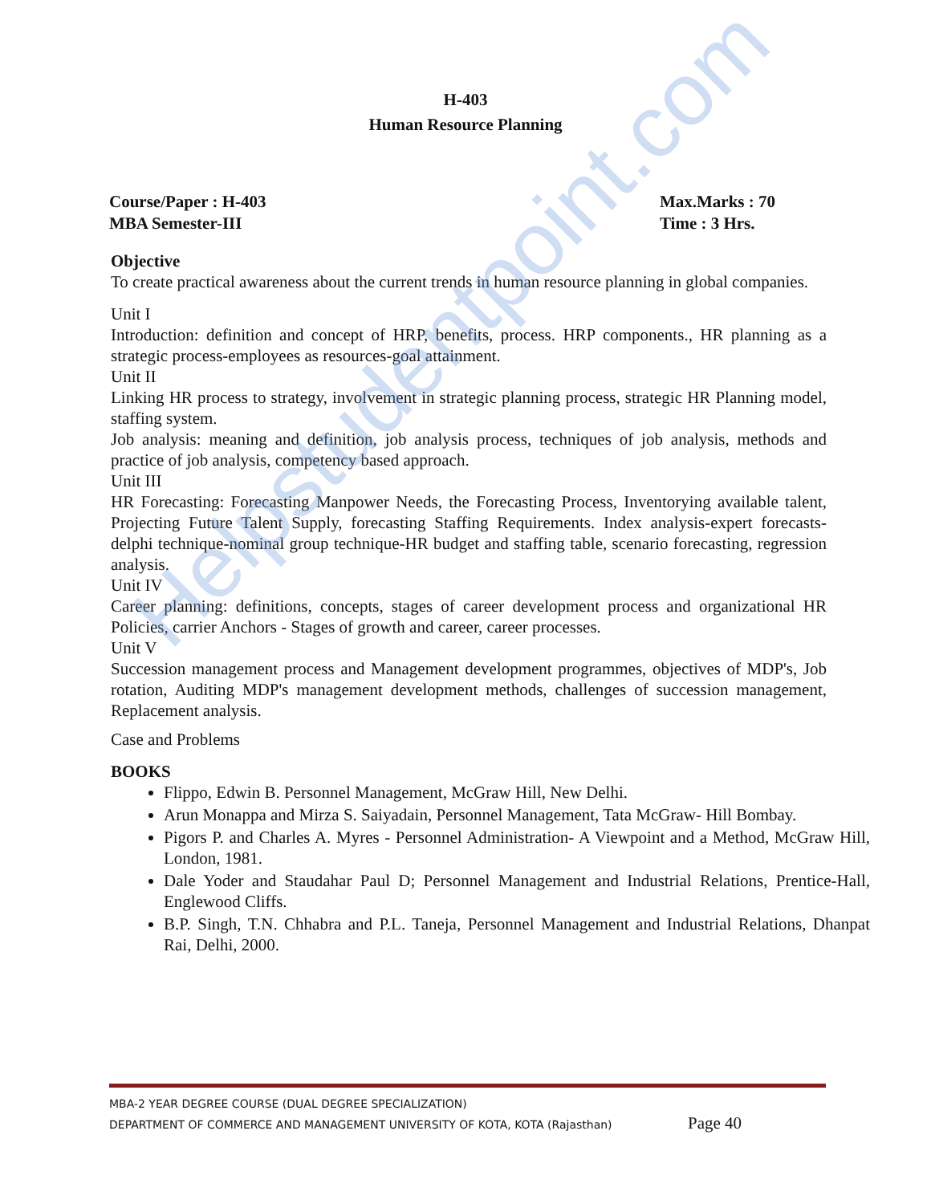Helpstudentpoint.com
H-403
Human Resource Planning
Course/Paper : H-403
MBA Semester-III
Max.Marks : 70
Time : 3 Hrs.
Objective
To create practical awareness about the current trends in human resource planning in global companies.
Unit I
Introduction: definition and concept of HRP, benefits, process. HRP components., HR planning as a strategic process-employees as resources-goal attainment.
Unit II
Linking HR process to strategy, involvement in strategic planning process, strategic HR Planning model, staffing system.
Job analysis: meaning and definition, job analysis process, techniques of job analysis, methods and practice of job analysis, competency based approach.
Unit III
HR Forecasting: Forecasting Manpower Needs, the Forecasting Process, Inventorying available talent, Projecting Future Talent Supply, forecasting Staffing Requirements. Index analysis-expert forecasts-delphi technique-nominal group technique-HR budget and staffing table, scenario forecasting, regression analysis.
Unit IV
Career planning: definitions, concepts, stages of career development process and organizational HR Policies, carrier Anchors - Stages of growth and career, career processes.
Unit V
Succession management process and Management development programmes, objectives of MDP's, Job rotation, Auditing MDP's management development methods, challenges of succession management, Replacement analysis.
Case and Problems
BOOKS
Flippo, Edwin B. Personnel Management, McGraw Hill, New Delhi.
Arun Monappa and Mirza S. Saiyadain, Personnel Management, Tata McGraw- Hill Bombay.
Pigors P. and Charles A. Myres - Personnel Administration- A Viewpoint and a Method, McGraw Hill, London, 1981.
Dale Yoder and Staudahar Paul D; Personnel Management and Industrial Relations, Prentice-Hall, Englewood Cliffs.
B.P. Singh, T.N. Chhabra and P.L. Taneja, Personnel Management and Industrial Relations, Dhanpat Rai, Delhi, 2000.
MBA-2 YEAR DEGREE COURSE (DUAL DEGREE SPECIALIZATION)
DEPARTMENT OF COMMERCE AND MANAGEMENT UNIVERSITY OF KOTA, KOTA (Rajasthan) Page 40